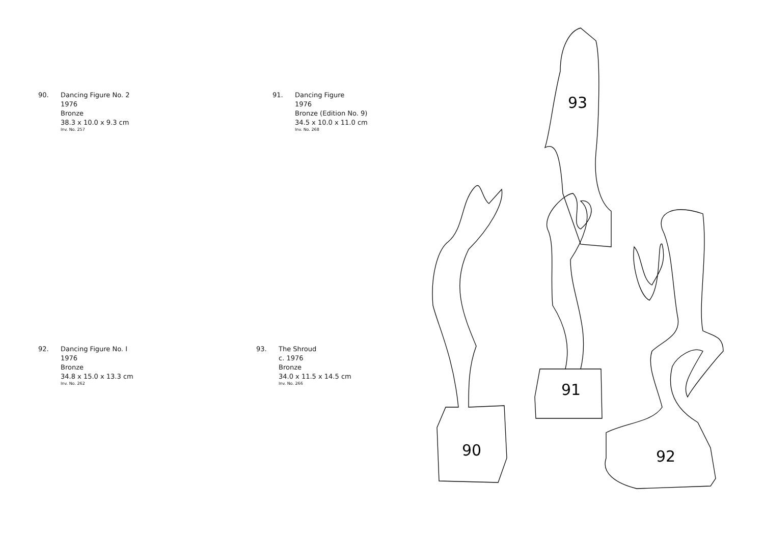90. Dancing Figure No. 2
1976
Bronze
38.3 x 10.0 x 9.3 cm
Inv. No. 257
91. Dancing Figure
1976
Bronze (Edition No. 9)
34.5 x 10.0 x 11.0 cm
Inv. No. 268
92. Dancing Figure No. I
1976
Bronze
34.8 x 15.0 x 13.3 cm
Inv. No. 262
93. The Shroud
c. 1976
Bronze
34.0 x 11.5 x 14.5 cm
Inv. No. 266
93
91
90
92